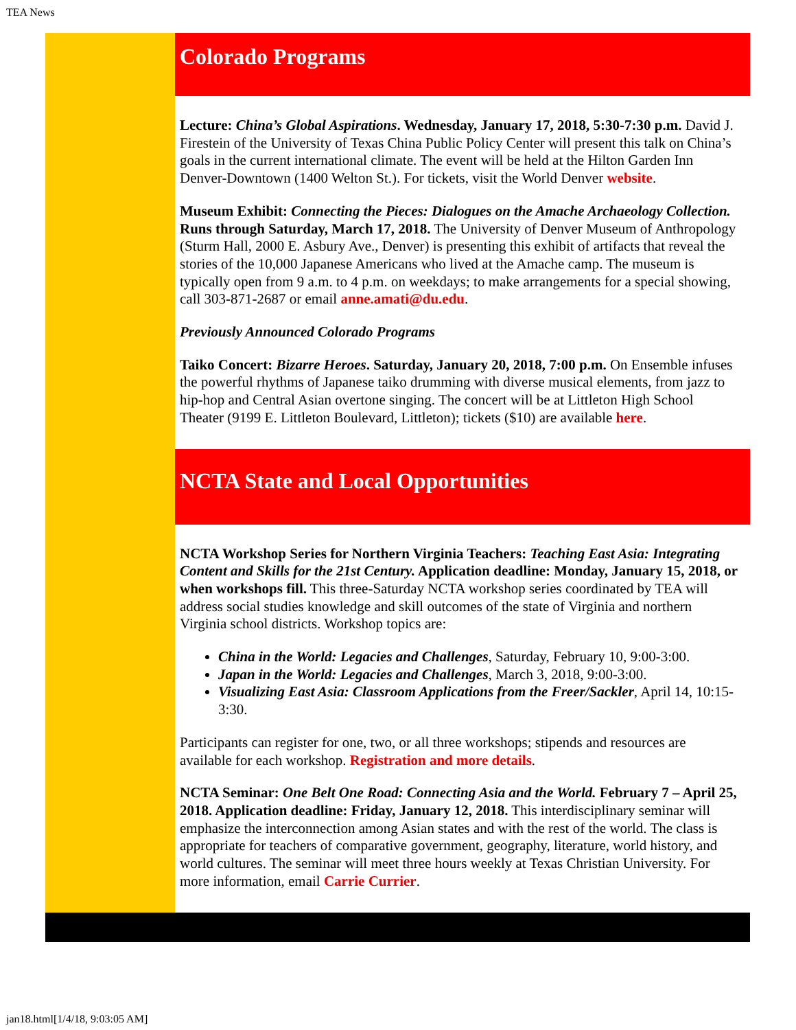TEA News
Colorado Programs
Lecture: China’s Global Aspirations. Wednesday, January 17, 2018, 5:30-7:30 p.m. David J. Firestein of the University of Texas China Public Policy Center will present this talk on China’s goals in the current international climate. The event will be held at the Hilton Garden Inn Denver-Downtown (1400 Welton St.). For tickets, visit the World Denver website.
Museum Exhibit: Connecting the Pieces: Dialogues on the Amache Archaeology Collection. Runs through Saturday, March 17, 2018. The University of Denver Museum of Anthropology (Sturm Hall, 2000 E. Asbury Ave., Denver) is presenting this exhibit of artifacts that reveal the stories of the 10,000 Japanese Americans who lived at the Amache camp. The museum is typically open from 9 a.m. to 4 p.m. on weekdays; to make arrangements for a special showing, call 303-871-2687 or email anne.amati@du.edu.
Previously Announced Colorado Programs
Taiko Concert: Bizarre Heroes. Saturday, January 20, 2018, 7:00 p.m. On Ensemble infuses the powerful rhythms of Japanese taiko drumming with diverse musical elements, from jazz to hip-hop and Central Asian overtone singing. The concert will be at Littleton High School Theater (9199 E. Littleton Boulevard, Littleton); tickets ($10) are available here.
NCTA State and Local Opportunities
NCTA Workshop Series for Northern Virginia Teachers: Teaching East Asia: Integrating Content and Skills for the 21st Century. Application deadline: Monday, January 15, 2018, or when workshops fill. This three-Saturday NCTA workshop series coordinated by TEA will address social studies knowledge and skill outcomes of the state of Virginia and northern Virginia school districts. Workshop topics are:
China in the World: Legacies and Challenges, Saturday, February 10, 9:00-3:00.
Japan in the World: Legacies and Challenges, March 3, 2018, 9:00-3:00.
Visualizing East Asia: Classroom Applications from the Freer/Sackler, April 14, 10:15-3:30.
Participants can register for one, two, or all three workshops; stipends and resources are available for each workshop. Registration and more details.
NCTA Seminar: One Belt One Road: Connecting Asia and the World. February 7 – April 25, 2018. Application deadline: Friday, January 12, 2018. This interdisciplinary seminar will emphasize the interconnection among Asian states and with the rest of the world. The class is appropriate for teachers of comparative government, geography, literature, world history, and world cultures. The seminar will meet three hours weekly at Texas Christian University. For more information, email Carrie Currier.
jan18.html[1/4/18, 9:03:05 AM]